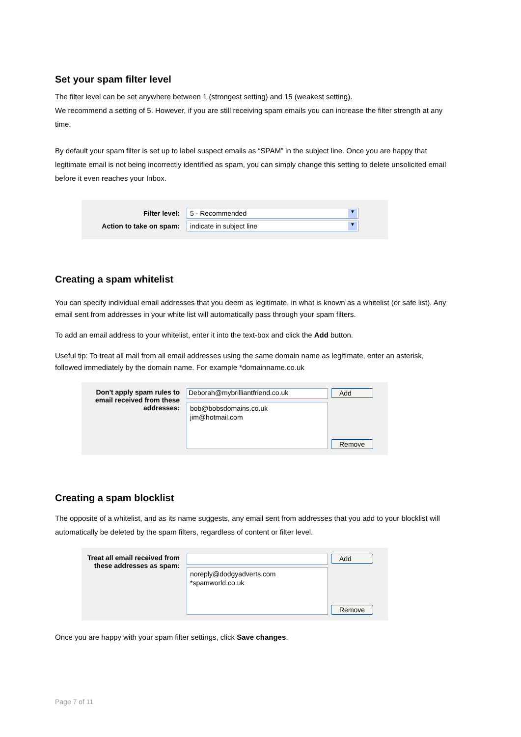Set your spam filter level
The filter level can be set anywhere between 1 (strongest setting) and 15 (weakest setting).
We recommend a setting of 5. However, if you are still receiving spam emails you can increase the filter strength at any time.
By default your spam filter is set up to label suspect emails as “SPAM” in the subject line. Once you are happy that legitimate email is not being incorrectly identified as spam, you can simply change this setting to delete unsolicited email before it even reaches your Inbox.
Filter level:
5 - Recommended ▼
Action to take on spam:
indicate in subject line ▼
Creating a spam whitelist
You can specify individual email addresses that you deem as legitimate, in what is known as a whitelist (or safe list). Any email sent from addresses in your white list will automatically pass through your spam filters.
To add an email address to your whitelist, enter it into the text-box and click the Add button.
Useful tip: To treat all mail from all email addresses using the same domain name as legitimate, enter an asterisk, followed immediately by the domain name. For example *domainname.co.uk
Don't apply spam rules to email received from these addresses:
Deborah@mybrilliantfriend.co.uk
bob@bobsdomains.co.uk
jim@hotmail.com
Add
Remove
Creating a spam blocklist
The opposite of a whitelist, and as its name suggests, any email sent from addresses that you add to your blocklist will automatically be deleted by the spam filters, regardless of content or filter level.
Treat all email received from these addresses as spam:
noreply@dodgyadverts.com
*spamworld.co.uk
Add
Remove
Once you are happy with your spam filter settings, click Save changes.
Page 7 of 11